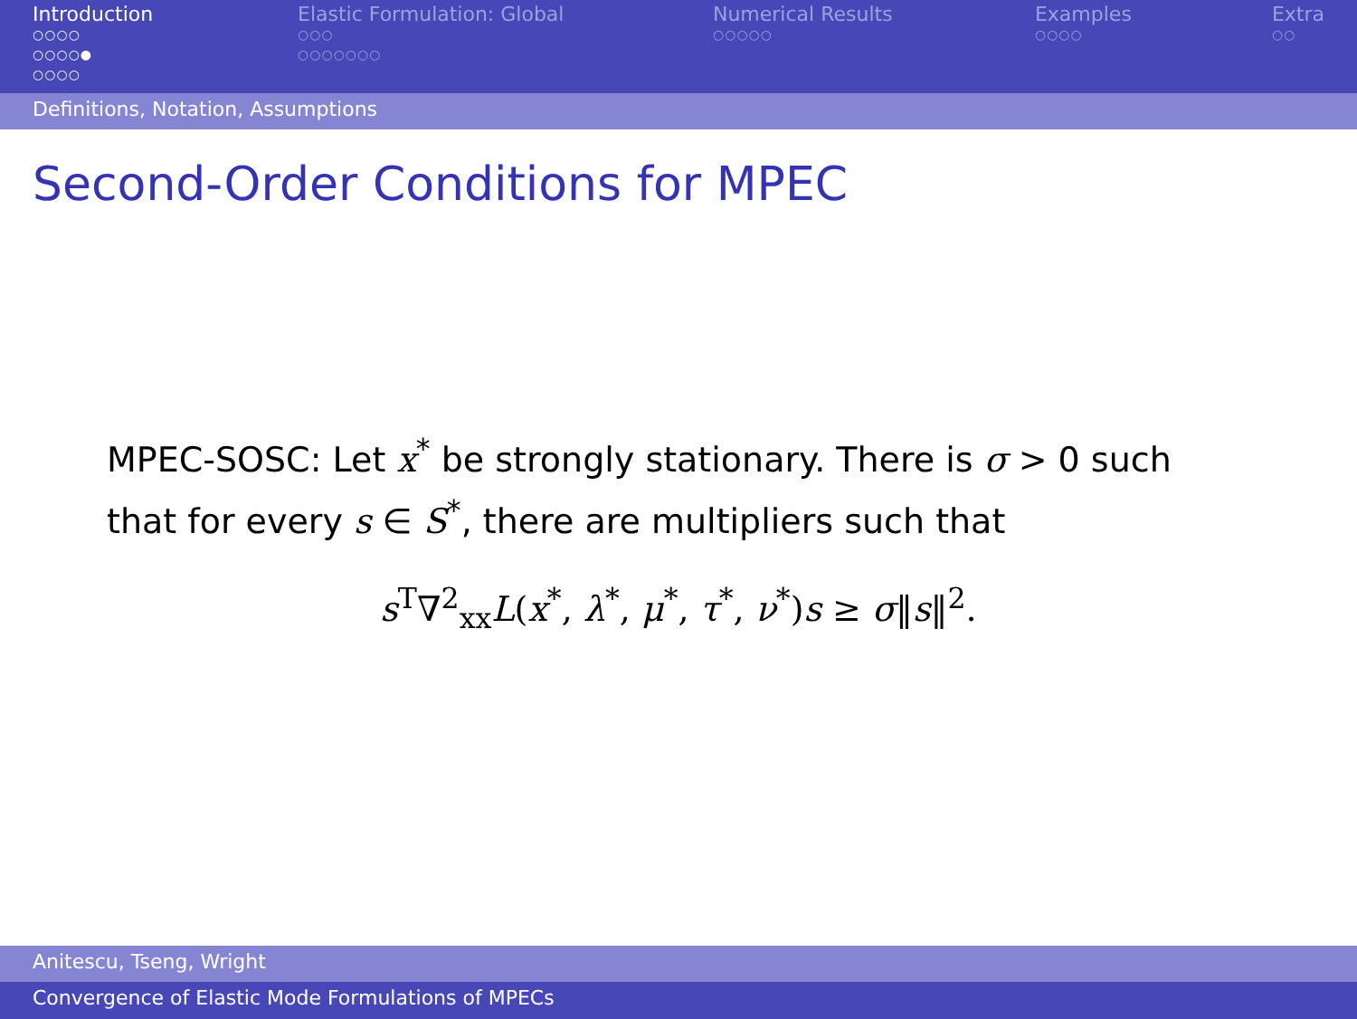Introduction
○○○○
○○○○●
○○○○
Elastic Formulation: Global
○○○
○○○○○○○
Numerical Results
○○○○○
Examples
○○○○
Extra
○○
Definitions, Notation, Assumptions
Second-Order Conditions for MPEC
MPEC-SOSC: Let x<sup>*</sup> be strongly stationary. There is σ > 0 such that for every s ∈ S<sup>*</sup>, there are multipliers such that
s<sup>T</sup>∇<sup>2</sup><sub>xx</sub>L(x<sup>*</sup>, λ<sup>*</sup>, μ<sup>*</sup>, τ<sup>*</sup>, ν<sup>*</sup>)s ≥ σ‖s‖<sup>2</sup>.
Anitescu, Tseng, Wright
Convergence of Elastic Mode Formulations of MPECs